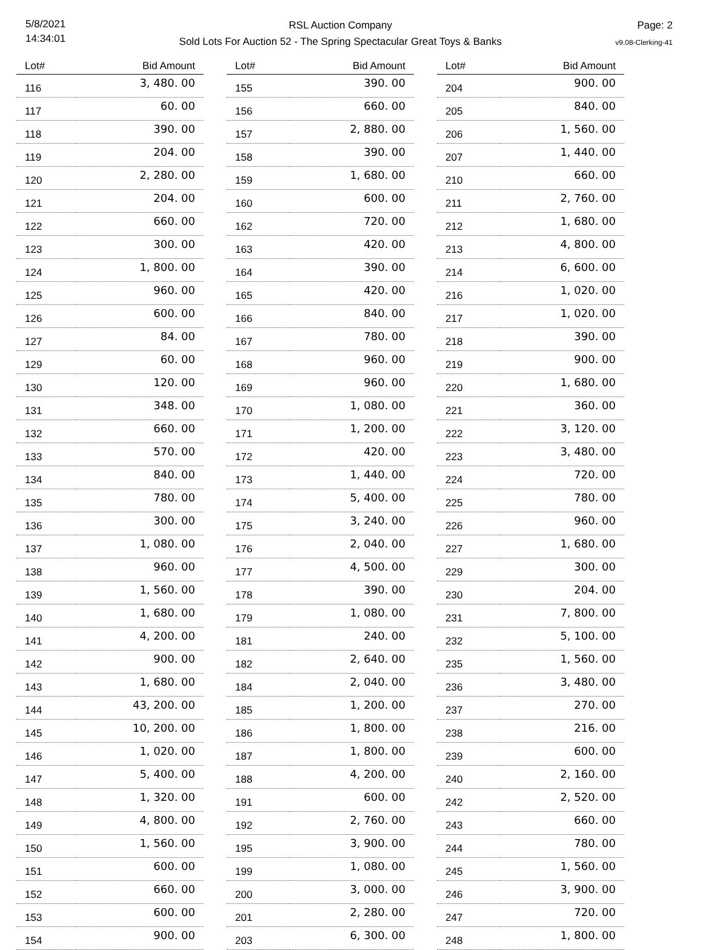5/8/2021
14:34:01
RSL Auction Company
Sold Lots For Auction 52 - The Spring Spectacular Great Toys & Banks
Page: 2
v9.08-Clerking-41
| Lot# | Bid Amount |
| --- | --- |
| 116 | 3, 480. 00 |
| 117 | 60. 00 |
| 118 | 390. 00 |
| 119 | 204. 00 |
| 120 | 2, 280. 00 |
| 121 | 204. 00 |
| 122 | 660. 00 |
| 123 | 300. 00 |
| 124 | 1, 800. 00 |
| 125 | 960. 00 |
| 126 | 600. 00 |
| 127 | 84. 00 |
| 129 | 60. 00 |
| 130 | 120. 00 |
| 131 | 348. 00 |
| 132 | 660. 00 |
| 133 | 570. 00 |
| 134 | 840. 00 |
| 135 | 780. 00 |
| 136 | 300. 00 |
| 137 | 1, 080. 00 |
| 138 | 960. 00 |
| 139 | 1, 560. 00 |
| 140 | 1, 680. 00 |
| 141 | 4, 200. 00 |
| 142 | 900. 00 |
| 143 | 1, 680. 00 |
| 144 | 43, 200. 00 |
| 145 | 10, 200. 00 |
| 146 | 1, 020. 00 |
| 147 | 5, 400. 00 |
| 148 | 1, 320. 00 |
| 149 | 4, 800. 00 |
| 150 | 1, 560. 00 |
| 151 | 600. 00 |
| 152 | 660. 00 |
| 153 | 600. 00 |
| 154 | 900. 00 |
| Lot# | Bid Amount |
| --- | --- |
| 155 | 390. 00 |
| 156 | 660. 00 |
| 157 | 2, 880. 00 |
| 158 | 390. 00 |
| 159 | 1, 680. 00 |
| 160 | 600. 00 |
| 162 | 720. 00 |
| 163 | 420. 00 |
| 164 | 390. 00 |
| 165 | 420. 00 |
| 166 | 840. 00 |
| 167 | 780. 00 |
| 168 | 960. 00 |
| 169 | 960. 00 |
| 170 | 1, 080. 00 |
| 171 | 1, 200. 00 |
| 172 | 420. 00 |
| 173 | 1, 440. 00 |
| 174 | 5, 400. 00 |
| 175 | 3, 240. 00 |
| 176 | 2, 040. 00 |
| 177 | 4, 500. 00 |
| 178 | 390. 00 |
| 179 | 1, 080. 00 |
| 181 | 240. 00 |
| 182 | 2, 640. 00 |
| 184 | 2, 040. 00 |
| 185 | 1, 200. 00 |
| 186 | 1, 800. 00 |
| 187 | 1, 800. 00 |
| 188 | 4, 200. 00 |
| 191 | 600. 00 |
| 192 | 2, 760. 00 |
| 195 | 3, 900. 00 |
| 199 | 1, 080. 00 |
| 200 | 3, 000. 00 |
| 201 | 2, 280. 00 |
| 203 | 6, 300. 00 |
| Lot# | Bid Amount |
| --- | --- |
| 204 | 900. 00 |
| 205 | 840. 00 |
| 206 | 1, 560. 00 |
| 207 | 1, 440. 00 |
| 210 | 660. 00 |
| 211 | 2, 760. 00 |
| 212 | 1, 680. 00 |
| 213 | 4, 800. 00 |
| 214 | 6, 600. 00 |
| 216 | 1, 020. 00 |
| 217 | 1, 020. 00 |
| 218 | 390. 00 |
| 219 | 900. 00 |
| 220 | 1, 680. 00 |
| 221 | 360. 00 |
| 222 | 3, 120. 00 |
| 223 | 3, 480. 00 |
| 224 | 720. 00 |
| 225 | 780. 00 |
| 226 | 960. 00 |
| 227 | 1, 680. 00 |
| 229 | 300. 00 |
| 230 | 204. 00 |
| 231 | 7, 800. 00 |
| 232 | 5, 100. 00 |
| 235 | 1, 560. 00 |
| 236 | 3, 480. 00 |
| 237 | 270. 00 |
| 238 | 216. 00 |
| 239 | 600. 00 |
| 240 | 2, 160. 00 |
| 242 | 2, 520. 00 |
| 243 | 660. 00 |
| 244 | 780. 00 |
| 245 | 1, 560. 00 |
| 246 | 3, 900. 00 |
| 247 | 720. 00 |
| 248 | 1, 800. 00 |